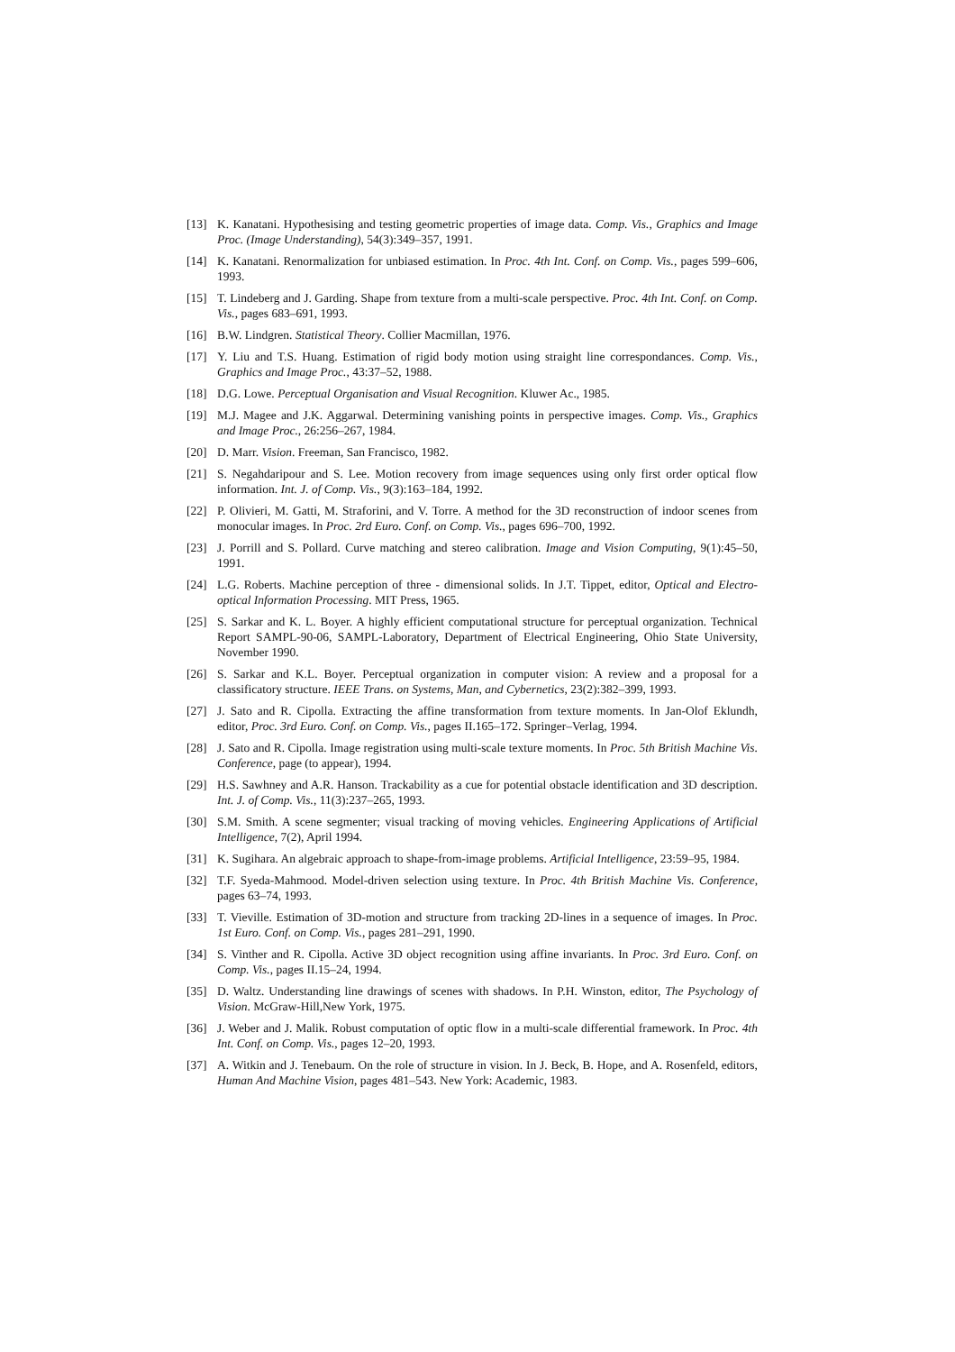[13] K. Kanatani. Hypothesising and testing geometric properties of image data. Comp. Vis., Graphics and Image Proc. (Image Understanding), 54(3):349–357, 1991.
[14] K. Kanatani. Renormalization for unbiased estimation. In Proc. 4th Int. Conf. on Comp. Vis., pages 599–606, 1993.
[15] T. Lindeberg and J. Garding. Shape from texture from a multi-scale perspective. Proc. 4th Int. Conf. on Comp. Vis., pages 683–691, 1993.
[16] B.W. Lindgren. Statistical Theory. Collier Macmillan, 1976.
[17] Y. Liu and T.S. Huang. Estimation of rigid body motion using straight line correspondances. Comp. Vis., Graphics and Image Proc., 43:37–52, 1988.
[18] D.G. Lowe. Perceptual Organisation and Visual Recognition. Kluwer Ac., 1985.
[19] M.J. Magee and J.K. Aggarwal. Determining vanishing points in perspective images. Comp. Vis., Graphics and Image Proc., 26:256–267, 1984.
[20] D. Marr. Vision. Freeman, San Francisco, 1982.
[21] S. Negahdaripour and S. Lee. Motion recovery from image sequences using only first order optical flow information. Int. J. of Comp. Vis., 9(3):163–184, 1992.
[22] P. Olivieri, M. Gatti, M. Straforini, and V. Torre. A method for the 3D reconstruction of indoor scenes from monocular images. In Proc. 2rd Euro. Conf. on Comp. Vis., pages 696–700, 1992.
[23] J. Porrill and S. Pollard. Curve matching and stereo calibration. Image and Vision Computing, 9(1):45–50, 1991.
[24] L.G. Roberts. Machine perception of three - dimensional solids. In J.T. Tippet, editor, Optical and Electro-optical Information Processing. MIT Press, 1965.
[25] S. Sarkar and K. L. Boyer. A highly efficient computational structure for perceptual organization. Technical Report SAMPL-90-06, SAMPL-Laboratory, Department of Electrical Engineering, Ohio State University, November 1990.
[26] S. Sarkar and K.L. Boyer. Perceptual organization in computer vision: A review and a proposal for a classificatory structure. IEEE Trans. on Systems, Man, and Cybernetics, 23(2):382–399, 1993.
[27] J. Sato and R. Cipolla. Extracting the affine transformation from texture moments. In Jan-Olof Eklundh, editor, Proc. 3rd Euro. Conf. on Comp. Vis., pages II.165–172. Springer–Verlag, 1994.
[28] J. Sato and R. Cipolla. Image registration using multi-scale texture moments. In Proc. 5th British Machine Vis. Conference, page (to appear), 1994.
[29] H.S. Sawhney and A.R. Hanson. Trackability as a cue for potential obstacle identification and 3D description. Int. J. of Comp. Vis., 11(3):237–265, 1993.
[30] S.M. Smith. A scene segmenter; visual tracking of moving vehicles. Engineering Applications of Artificial Intelligence, 7(2), April 1994.
[31] K. Sugihara. An algebraic approach to shape-from-image problems. Artificial Intelligence, 23:59–95, 1984.
[32] T.F. Syeda-Mahmood. Model-driven selection using texture. In Proc. 4th British Machine Vis. Conference, pages 63–74, 1993.
[33] T. Vieville. Estimation of 3D-motion and structure from tracking 2D-lines in a sequence of images. In Proc. 1st Euro. Conf. on Comp. Vis., pages 281–291, 1990.
[34] S. Vinther and R. Cipolla. Active 3D object recognition using affine invariants. In Proc. 3rd Euro. Conf. on Comp. Vis., pages II.15–24, 1994.
[35] D. Waltz. Understanding line drawings of scenes with shadows. In P.H. Winston, editor, The Psychology of Vision. McGraw-Hill,New York, 1975.
[36] J. Weber and J. Malik. Robust computation of optic flow in a multi-scale differential framework. In Proc. 4th Int. Conf. on Comp. Vis., pages 12–20, 1993.
[37] A. Witkin and J. Tenebaum. On the role of structure in vision. In J. Beck, B. Hope, and A. Rosenfeld, editors, Human And Machine Vision, pages 481–543. New York: Academic, 1983.